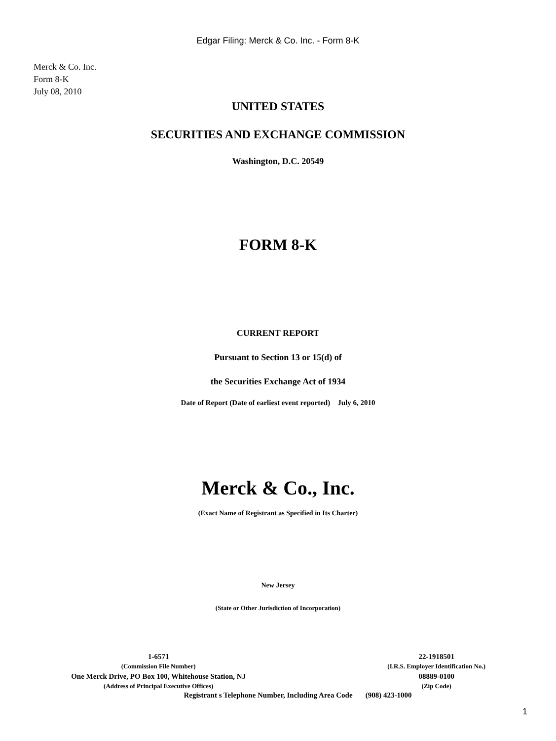Edgar Filing: Merck & Co. Inc. - Form 8-K
Merck & Co. Inc.
Form 8-K
July 08, 2010
UNITED STATES
SECURITIES AND EXCHANGE COMMISSION
Washington, D.C. 20549
FORM 8-K
CURRENT REPORT
Pursuant to Section 13 or 15(d) of
the Securities Exchange Act of 1934
Date of Report (Date of earliest event reported) July 6, 2010
Merck & Co., Inc.
(Exact Name of Registrant as Specified in Its Charter)
New Jersey
(State or Other Jurisdiction of Incorporation)
| 1-6571 | 22-1918501 |
| (Commission File Number) | (I.R.S. Employer Identification No.) |
| One Merck Drive, PO Box 100, Whitehouse Station, NJ | 08889-0100 |
| (Address of Principal Executive Offices) | (Zip Code) |
Registrant s Telephone Number, Including Area Code (908) 423-1000
1